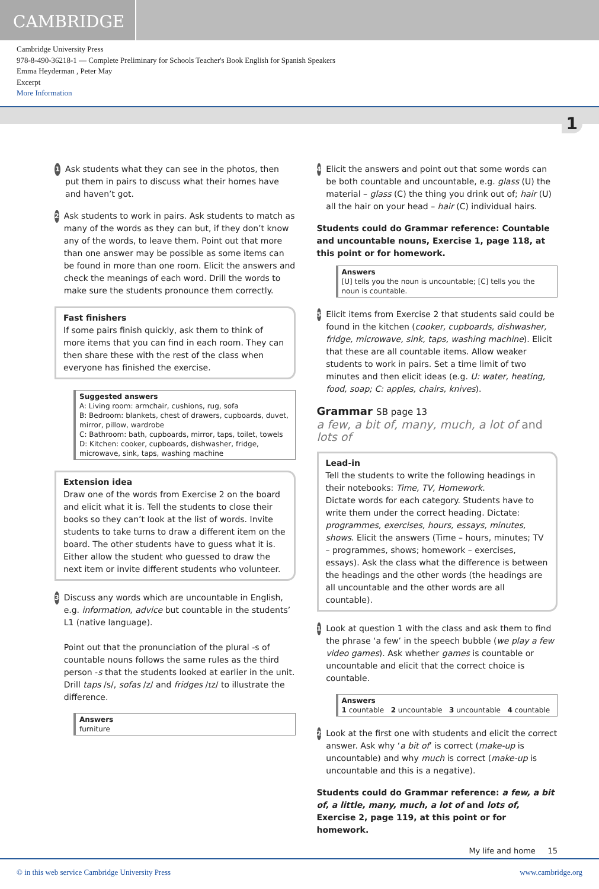CAMBRIDGE
Cambridge University Press
978-8-490-36218-1 — Complete Preliminary for Schools Teacher's Book English for Spanish Speakers
Emma Heyderman , Peter May
Excerpt
More Information
1
1
Ask students what they can see in the photos, then put them in pairs to discuss what their homes have and haven’t got.
2
Ask students to work in pairs. Ask students to match as many of the words as they can but, if they don’t know any of the words, to leave them. Point out that more than one answer may be possible as some items can be found in more than one room. Elicit the answers and check the meanings of each word. Drill the words to make sure the students pronounce them correctly.
Fast finishers
If some pairs finish quickly, ask them to think of more items that you can find in each room. They can then share these with the rest of the class when everyone has finished the exercise.
Suggested answers
A: Living room: armchair, cushions, rug, sofa
B: Bedroom: blankets, chest of drawers, cupboards, duvet, mirror, pillow, wardrobe
C: Bathroom: bath, cupboards, mirror, taps, toilet, towels
D: Kitchen: cooker, cupboards, dishwasher, fridge, microwave, sink, taps, washing machine
Extension idea
Draw one of the words from Exercise 2 on the board and elicit what it is. Tell the students to close their books so they can’t look at the list of words. Invite students to take turns to draw a different item on the board. The other students have to guess what it is. Either allow the student who guessed to draw the next item or invite different students who volunteer.
3
Discuss any words which are uncountable in English, e.g. information, advice but countable in the students’ L1 (native language).
Point out that the pronunciation of the plural -s of countable nouns follows the same rules as the third person -s that the students looked at earlier in the unit. Drill taps /s/, sofas /z/ and fridges /ɪz/ to illustrate the difference.
Answers
furniture
4
Elicit the answers and point out that some words can be both countable and uncountable, e.g. glass (U) the material – glass (C) the thing you drink out of; hair (U) all the hair on your head – hair (C) individual hairs.
Students could do Grammar reference: Countable and uncountable nouns, Exercise 1, page 118, at this point or for homework.
Answers
[U] tells you the noun is uncountable; [C] tells you the noun is countable.
5
Elicit items from Exercise 2 that students said could be found in the kitchen (cooker, cupboards, dishwasher, fridge, microwave, sink, taps, washing machine). Elicit that these are all countable items. Allow weaker students to work in pairs. Set a time limit of two minutes and then elicit ideas (e.g. U: water, heating, food, soap; C: apples, chairs, knives).
Grammar SB page 13
a few, a bit of, many, much, a lot of and lots of
Lead-in
Tell the students to write the following headings in their notebooks: Time, TV, Homework.
Dictate words for each category. Students have to write them under the correct heading. Dictate: programmes, exercises, hours, essays, minutes, shows. Elicit the answers (Time – hours, minutes; TV – programmes, shows; homework – exercises, essays). Ask the class what the difference is between the headings and the other words (the headings are all uncountable and the other words are all countable).
1
Look at question 1 with the class and ask them to find the phrase ‘a few’ in the speech bubble (we play a few video games). Ask whether games is countable or uncountable and elicit that the correct choice is countable.
Answers
1 countable 2 uncountable 3 uncountable 4 countable
2
Look at the first one with students and elicit the correct answer. Ask why ‘a bit of’ is correct (make-up is uncountable) and why much is correct (make-up is uncountable and this is a negative).
Students could do Grammar reference: a few, a bit of, a little, many, much, a lot of and lots of, Exercise 2, page 119, at this point or for homework.
My life and home 15
© in this web service Cambridge University Press www.cambridge.org